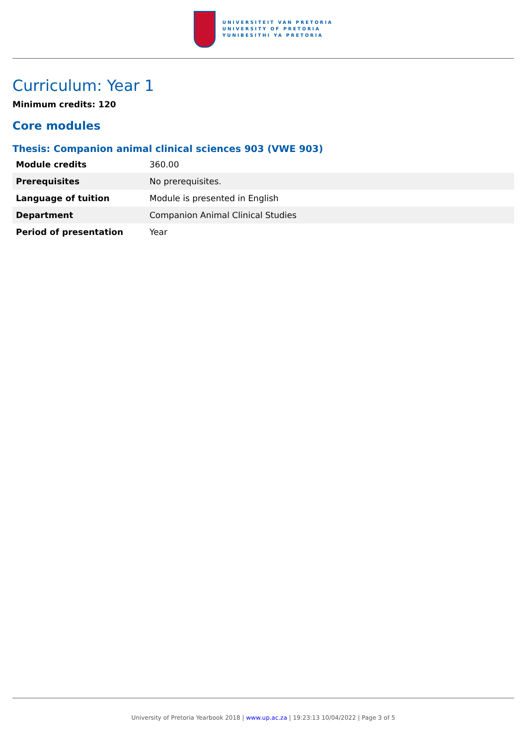UNIVERSITEIT VAN PRETORIA
UNIVERSITY OF PRETORIA
YUNIBESITHI YA PRETORIA
Curriculum: Year 1
Minimum credits: 120
Core modules
Thesis: Companion animal clinical sciences 903 (VWE 903)
| Module credits | 360.00 |
| Prerequisites | No prerequisites. |
| Language of tuition | Module is presented in English |
| Department | Companion Animal Clinical Studies |
| Period of presentation | Year |
University of Pretoria Yearbook 2018 | www.up.ac.za | 19:23:13 10/04/2022 | Page 3 of 5